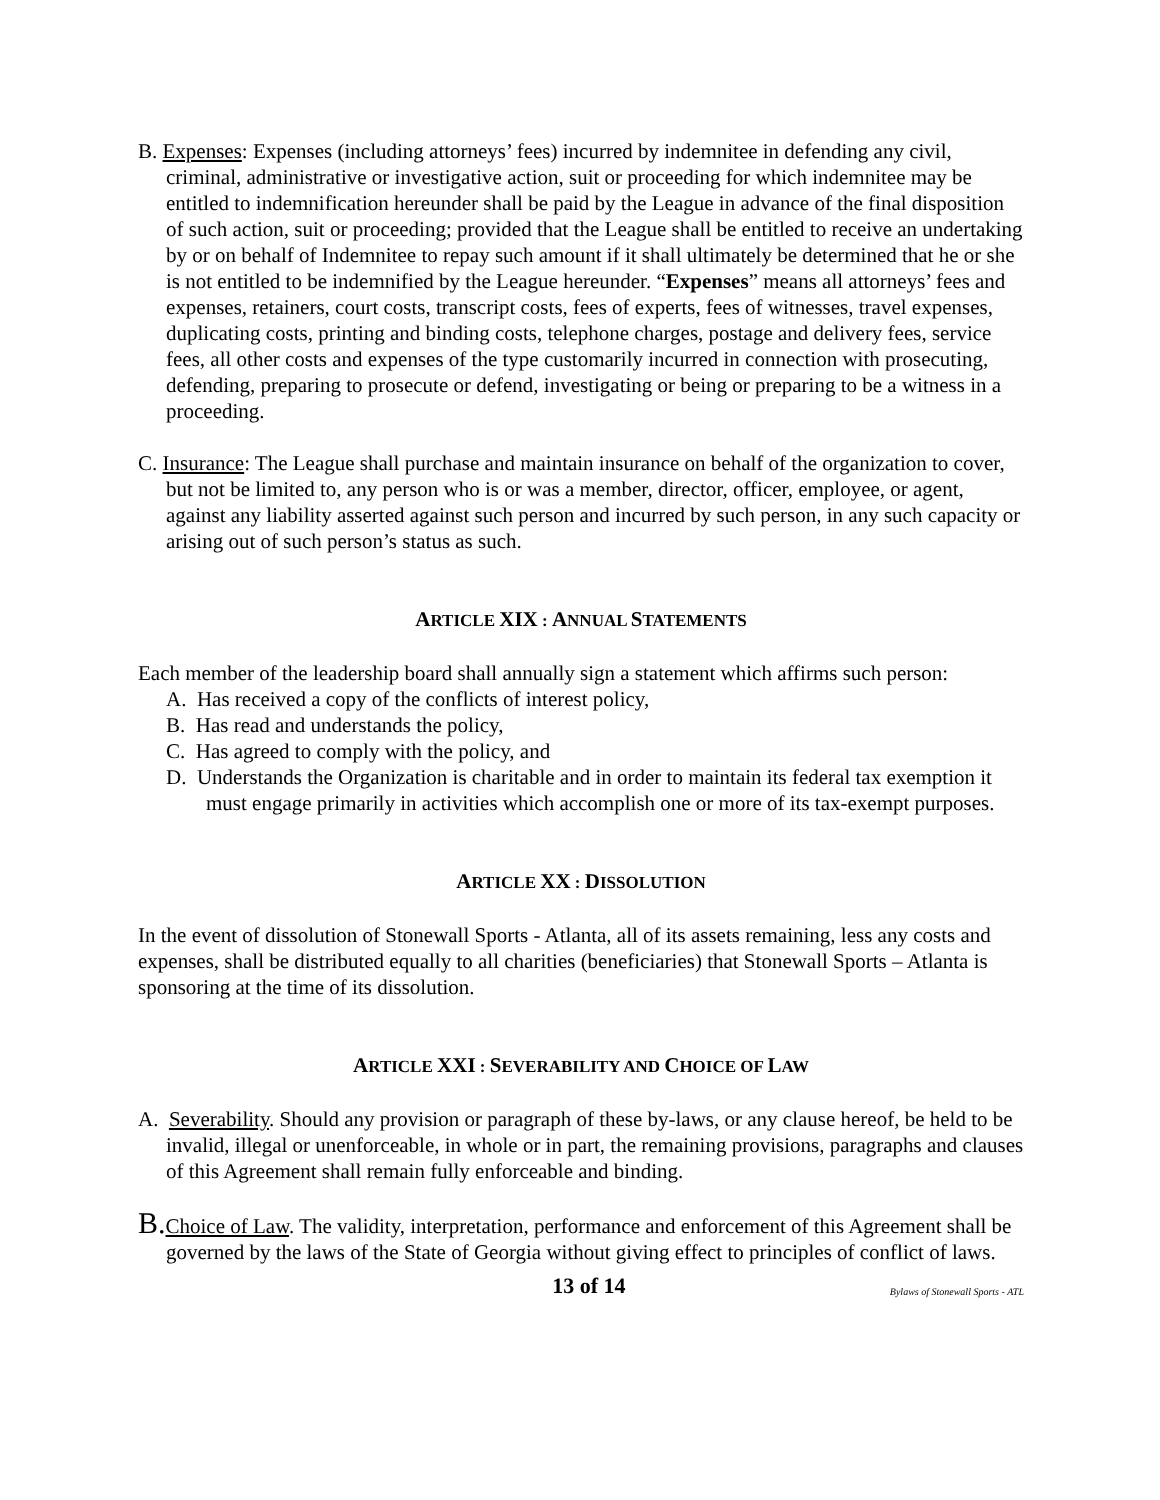B. Expenses: Expenses (including attorneys’ fees) incurred by indemnitee in defending any civil, criminal, administrative or investigative action, suit or proceeding for which indemnitee may be entitled to indemnification hereunder shall be paid by the League in advance of the final disposition of such action, suit or proceeding; provided that the League shall be entitled to receive an undertaking by or on behalf of Indemnitee to repay such amount if it shall ultimately be determined that he or she is not entitled to be indemnified by the League hereunder. “Expenses” means all attorneys’ fees and expenses, retainers, court costs, transcript costs, fees of experts, fees of witnesses, travel expenses, duplicating costs, printing and binding costs, telephone charges, postage and delivery fees, service fees, all other costs and expenses of the type customarily incurred in connection with prosecuting, defending, preparing to prosecute or defend, investigating or being or preparing to be a witness in a proceeding.
C. Insurance: The League shall purchase and maintain insurance on behalf of the organization to cover, but not be limited to, any person who is or was a member, director, officer, employee, or agent, against any liability asserted against such person and incurred by such person, in any such capacity or arising out of such person’s status as such.
ARTICLE XIX : ANNUAL STATEMENTS
Each member of the leadership board shall annually sign a statement which affirms such person:
A. Has received a copy of the conflicts of interest policy,
B. Has read and understands the policy,
C. Has agreed to comply with the policy, and
D. Understands the Organization is charitable and in order to maintain its federal tax exemption it must engage primarily in activities which accomplish one or more of its tax-exempt purposes.
ARTICLE XX : DISSOLUTION
In the event of dissolution of Stonewall Sports - Atlanta, all of its assets remaining, less any costs and expenses, shall be distributed equally to all charities (beneficiaries) that Stonewall Sports – Atlanta is sponsoring at the time of its dissolution.
ARTICLE XXI : SEVERABILITY AND CHOICE OF LAW
A. Severability. Should any provision or paragraph of these by-laws, or any clause hereof, be held to be invalid, illegal or unenforceable, in whole or in part, the remaining provisions, paragraphs and clauses of this Agreement shall remain fully enforceable and binding.
B. Choice of Law. The validity, interpretation, performance and enforcement of this Agreement shall be governed by the laws of the State of Georgia without giving effect to principles of conflict of laws.
13 of 14 Bylaws of Stonewall Sports - ATL